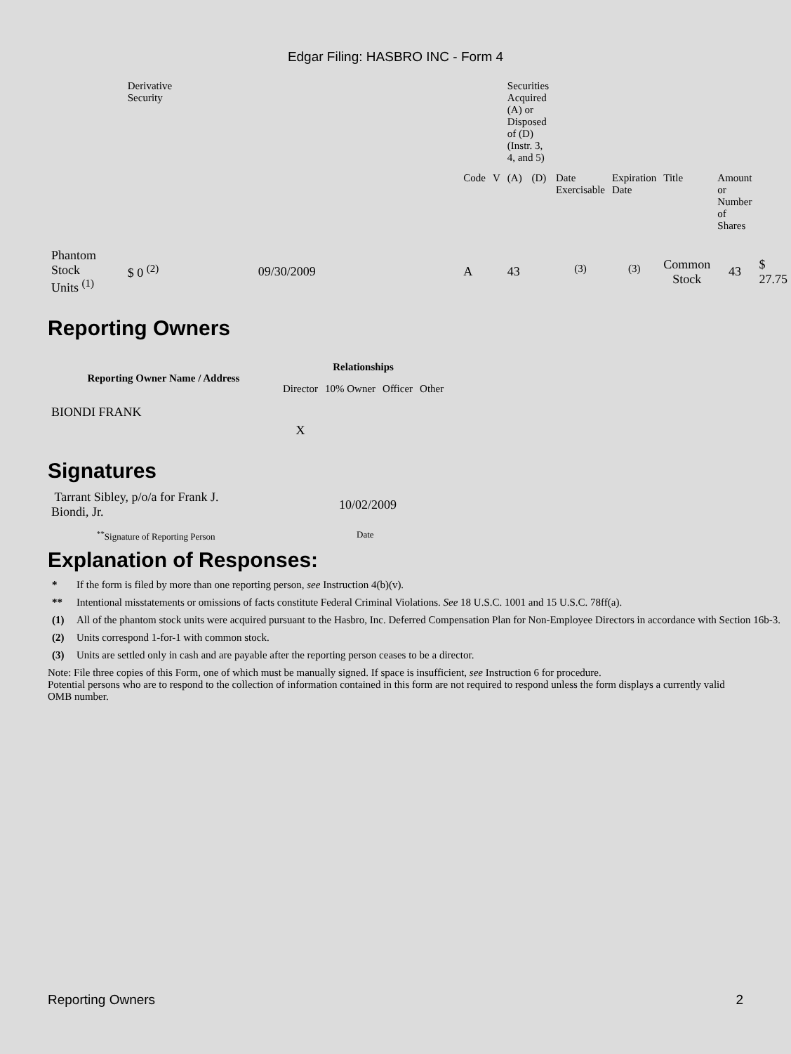Edgar Filing: HASBRO INC - Form 4
| | Derivative Security | | | | Securities Acquired (A) or Disposed of (D) (Instr. 3, 4, and 5) | | | | | | |
| | | | Code | V | (A) | (D) | Date Exercisable | Expiration Date | Title | Amount or Number of Shares | |
| Phantom Stock Units <sup>(1)</sup> | $ 0 <sup>(2)</sup> | 09/30/2009 | A | | 43 | | <sup>(3)</sup> | <sup>(3)</sup> | Common Stock | 43 | $ 27.75 |
Reporting Owners
| Reporting Owner Name / Address | Relationships | | | |
| --- | --- | --- | --- | --- |
| | Director | 10% Owner | Officer | Other |
| BIONDI FRANK | X | | | |
Signatures
| Tarrant Sibley, p/o/a for Frank J. Biondi, Jr. | 10/02/2009 |
| <sup>**</sup> Signature of Reporting Person | Date |
Explanation of Responses:
* If the form is filed by more than one reporting person, see Instruction 4(b)(v).
** Intentional misstatements or omissions of facts constitute Federal Criminal Violations. See 18 U.S.C. 1001 and 15 U.S.C. 78ff(a).
(1) All of the phantom stock units were acquired pursuant to the Hasbro, Inc. Deferred Compensation Plan for Non-Employee Directors in accordance with Section 16b-3.
(2) Units correspond 1-for-1 with common stock.
(3) Units are settled only in cash and are payable after the reporting person ceases to be a director.
Note: File three copies of this Form, one of which must be manually signed. If space is insufficient, see Instruction 6 for procedure.
Potential persons who are to respond to the collection of information contained in this form are not required to respond unless the form displays a currently valid OMB number.
Reporting Owners 2